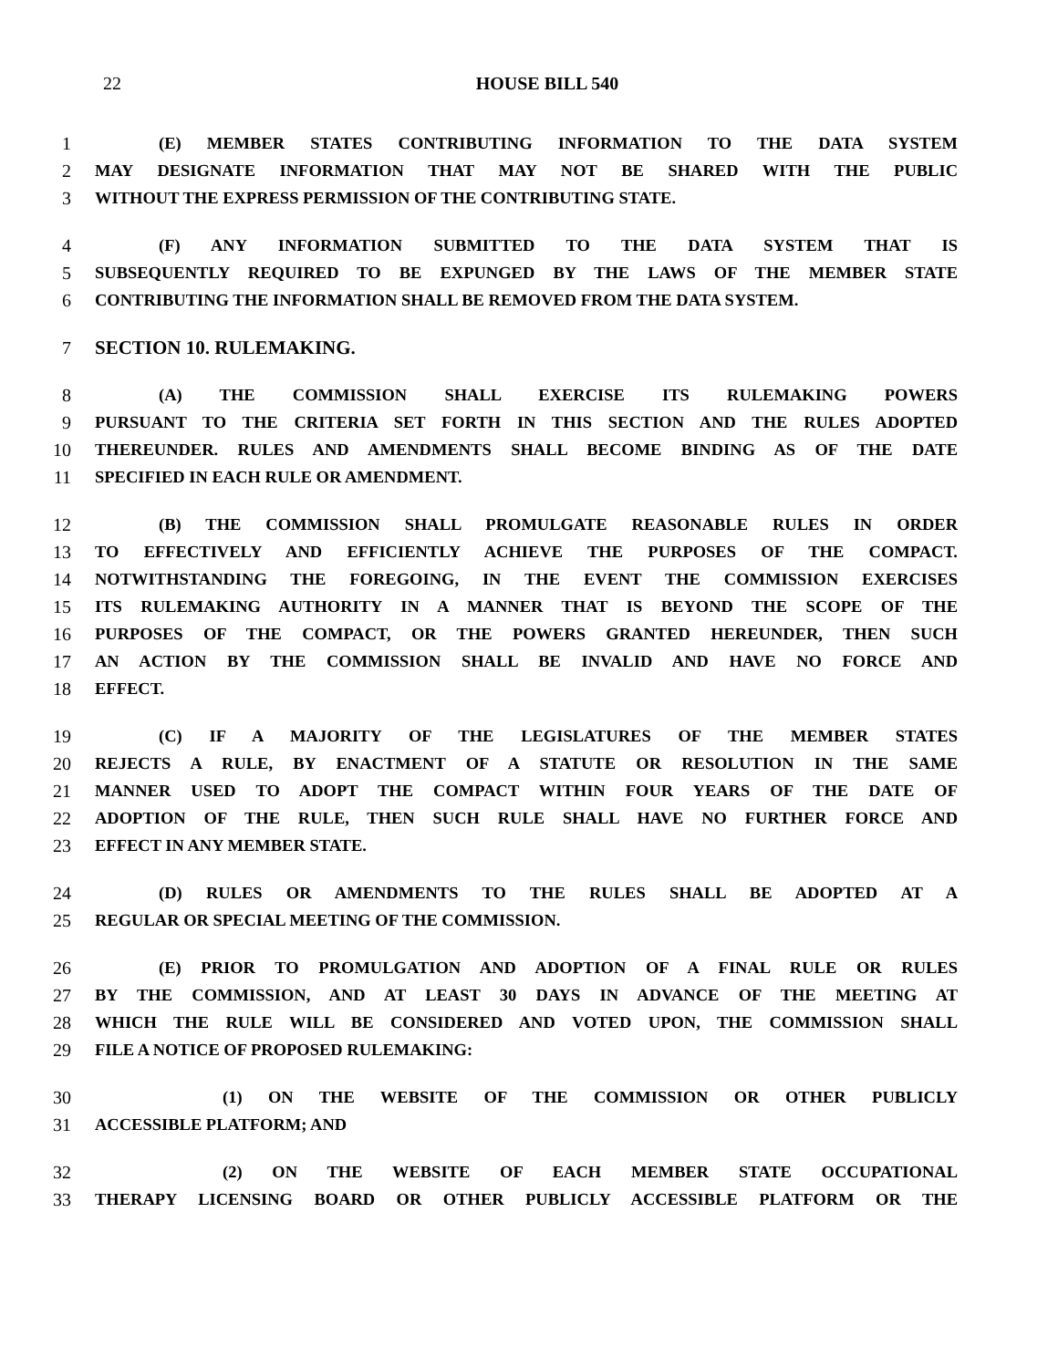22
HOUSE BILL 540
1 (E) MEMBER STATES CONTRIBUTING INFORMATION TO THE DATA SYSTEM
2 MAY DESIGNATE INFORMATION THAT MAY NOT BE SHARED WITH THE PUBLIC
3 WITHOUT THE EXPRESS PERMISSION OF THE CONTRIBUTING STATE.
4 (F) ANY INFORMATION SUBMITTED TO THE DATA SYSTEM THAT IS
5 SUBSEQUENTLY REQUIRED TO BE EXPUNGED BY THE LAWS OF THE MEMBER STATE
6 CONTRIBUTING THE INFORMATION SHALL BE REMOVED FROM THE DATA SYSTEM.
7 SECTION 10. RULEMAKING.
8 (A) THE COMMISSION SHALL EXERCISE ITS RULEMAKING POWERS
9 PURSUANT TO THE CRITERIA SET FORTH IN THIS SECTION AND THE RULES ADOPTED
10 THEREUNDER. RULES AND AMENDMENTS SHALL BECOME BINDING AS OF THE DATE
11 SPECIFIED IN EACH RULE OR AMENDMENT.
12 (B) THE COMMISSION SHALL PROMULGATE REASONABLE RULES IN ORDER
13 TO EFFECTIVELY AND EFFICIENTLY ACHIEVE THE PURPOSES OF THE COMPACT.
14 NOTWITHSTANDING THE FOREGOING, IN THE EVENT THE COMMISSION EXERCISES
15 ITS RULEMAKING AUTHORITY IN A MANNER THAT IS BEYOND THE SCOPE OF THE
16 PURPOSES OF THE COMPACT, OR THE POWERS GRANTED HEREUNDER, THEN SUCH
17 AN ACTION BY THE COMMISSION SHALL BE INVALID AND HAVE NO FORCE AND
18 EFFECT.
19 (C) IF A MAJORITY OF THE LEGISLATURES OF THE MEMBER STATES
20 REJECTS A RULE, BY ENACTMENT OF A STATUTE OR RESOLUTION IN THE SAME
21 MANNER USED TO ADOPT THE COMPACT WITHIN FOUR YEARS OF THE DATE OF
22 ADOPTION OF THE RULE, THEN SUCH RULE SHALL HAVE NO FURTHER FORCE AND
23 EFFECT IN ANY MEMBER STATE.
24 (D) RULES OR AMENDMENTS TO THE RULES SHALL BE ADOPTED AT A
25 REGULAR OR SPECIAL MEETING OF THE COMMISSION.
26 (E) PRIOR TO PROMULGATION AND ADOPTION OF A FINAL RULE OR RULES
27 BY THE COMMISSION, AND AT LEAST 30 DAYS IN ADVANCE OF THE MEETING AT
28 WHICH THE RULE WILL BE CONSIDERED AND VOTED UPON, THE COMMISSION SHALL
29 FILE A NOTICE OF PROPOSED RULEMAKING:
30 (1) ON THE WEBSITE OF THE COMMISSION OR OTHER PUBLICLY
31 ACCESSIBLE PLATFORM; AND
32 (2) ON THE WEBSITE OF EACH MEMBER STATE OCCUPATIONAL
33 THERAPY LICENSING BOARD OR OTHER PUBLICLY ACCESSIBLE PLATFORM OR THE